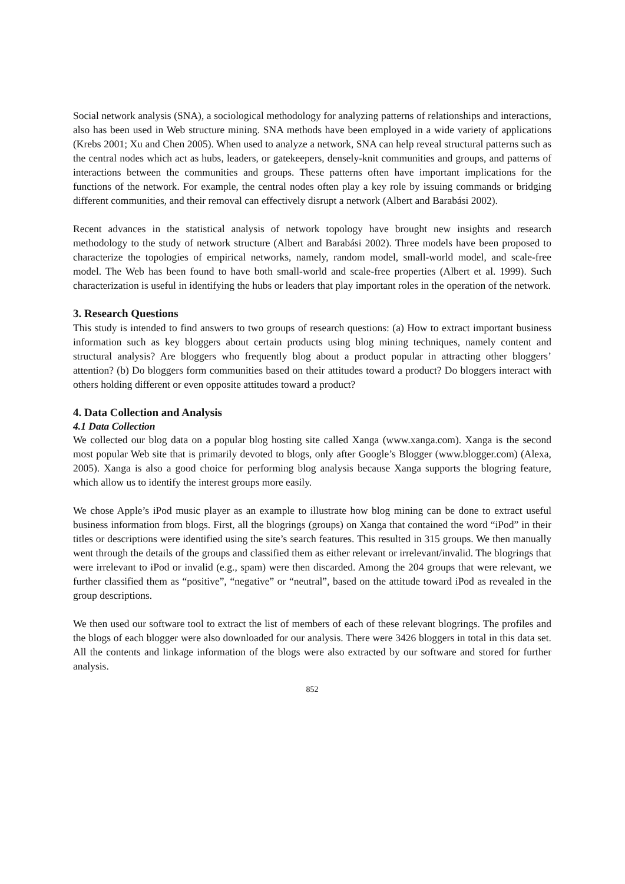Social network analysis (SNA), a sociological methodology for analyzing patterns of relationships and interactions, also has been used in Web structure mining. SNA methods have been employed in a wide variety of applications (Krebs 2001; Xu and Chen 2005). When used to analyze a network, SNA can help reveal structural patterns such as the central nodes which act as hubs, leaders, or gatekeepers, densely-knit communities and groups, and patterns of interactions between the communities and groups. These patterns often have important implications for the functions of the network. For example, the central nodes often play a key role by issuing commands or bridging different communities, and their removal can effectively disrupt a network (Albert and Barabási 2002).
Recent advances in the statistical analysis of network topology have brought new insights and research methodology to the study of network structure (Albert and Barabási 2002). Three models have been proposed to characterize the topologies of empirical networks, namely, random model, small-world model, and scale-free model. The Web has been found to have both small-world and scale-free properties (Albert et al. 1999). Such characterization is useful in identifying the hubs or leaders that play important roles in the operation of the network.
3. Research Questions
This study is intended to find answers to two groups of research questions: (a) How to extract important business information such as key bloggers about certain products using blog mining techniques, namely content and structural analysis? Are bloggers who frequently blog about a product popular in attracting other bloggers’ attention? (b) Do bloggers form communities based on their attitudes toward a product? Do bloggers interact with others holding different or even opposite attitudes toward a product?
4. Data Collection and Analysis
4.1 Data Collection
We collected our blog data on a popular blog hosting site called Xanga (www.xanga.com). Xanga is the second most popular Web site that is primarily devoted to blogs, only after Google’s Blogger (www.blogger.com) (Alexa, 2005). Xanga is also a good choice for performing blog analysis because Xanga supports the blogring feature, which allow us to identify the interest groups more easily.
We chose Apple’s iPod music player as an example to illustrate how blog mining can be done to extract useful business information from blogs. First, all the blogrings (groups) on Xanga that contained the word “iPod” in their titles or descriptions were identified using the site’s search features. This resulted in 315 groups. We then manually went through the details of the groups and classified them as either relevant or irrelevant/invalid. The blogrings that were irrelevant to iPod or invalid (e.g., spam) were then discarded. Among the 204 groups that were relevant, we further classified them as “positive”, “negative” or “neutral”, based on the attitude toward iPod as revealed in the group descriptions.
We then used our software tool to extract the list of members of each of these relevant blogrings. The profiles and the blogs of each blogger were also downloaded for our analysis. There were 3426 bloggers in total in this data set. All the contents and linkage information of the blogs were also extracted by our software and stored for further analysis.
852